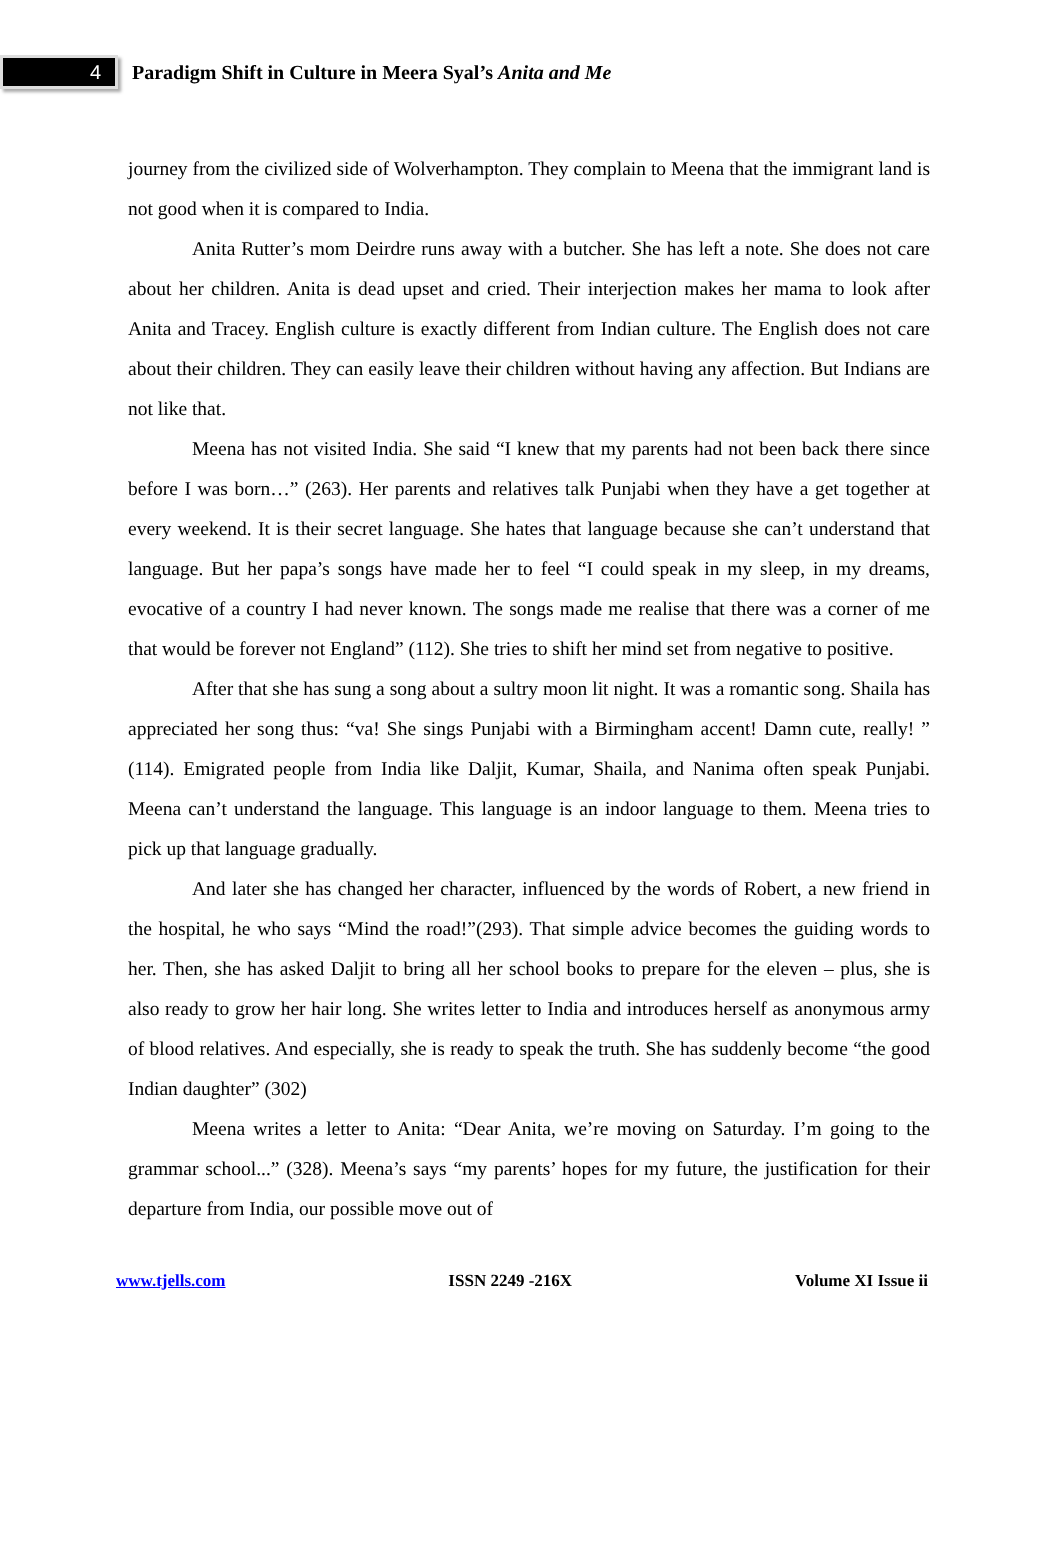4
Paradigm Shift in Culture in Meera Syal’s Anita and Me
journey from the civilized side of Wolverhampton. They complain to Meena that the immigrant land is not good when it is compared to India.
Anita Rutter’s mom Deirdre runs away with a butcher. She has left a note. She does not care about her children. Anita is dead upset and cried. Their interjection makes her mama to look after Anita and Tracey. English culture is exactly different from Indian culture. The English does not care about their children. They can easily leave their children without having any affection. But Indians are not like that.
Meena has not visited India. She said “I knew that my parents had not been back there since before I was born…” (263). Her parents and relatives talk Punjabi when they have a get together at every weekend. It is their secret language. She hates that language because she can’t understand that language. But her papa’s songs have made her to feel “I could speak in my sleep, in my dreams, evocative of a country I had never known. The songs made me realise that there was a corner of me that would be forever not England” (112). She tries to shift her mind set from negative to positive.
After that she has sung a song about a sultry moon lit night. It was a romantic song. Shaila has appreciated her song thus: “va! She sings Punjabi with a Birmingham accent! Damn cute, really! ” (114). Emigrated people from India like Daljit, Kumar, Shaila, and Nanima often speak Punjabi. Meena can’t understand the language. This language is an indoor language to them. Meena tries to pick up that language gradually.
And later she has changed her character, influenced by the words of Robert, a new friend in the hospital, he who says “Mind the road!”(293). That simple advice becomes the guiding words to her. Then, she has asked Daljit to bring all her school books to prepare for the eleven – plus, she is also ready to grow her hair long. She writes letter to India and introduces herself as anonymous army of blood relatives. And especially, she is ready to speak the truth. She has suddenly become “the good Indian daughter” (302)
Meena writes a letter to Anita: “Dear Anita, we’re moving on Saturday. I’m going to the grammar school...” (328). Meena’s says “my parents’ hopes for my future, the justification for their departure from India, our possible move out of
www.tjells.com ISSN 2249 -216X Volume XI Issue ii